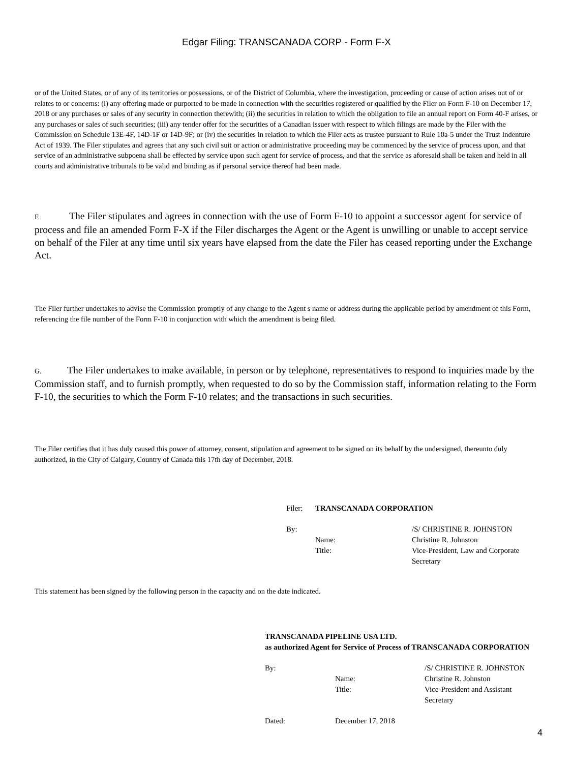Edgar Filing: TRANSCANADA CORP - Form F-X
or of the United States, or of any of its territories or possessions, or of the District of Columbia, where the investigation, proceeding or cause of action arises out of or relates to or concerns: (i) any offering made or purported to be made in connection with the securities registered or qualified by the Filer on Form F-10 on December 17, 2018 or any purchases or sales of any security in connection therewith; (ii) the securities in relation to which the obligation to file an annual report on Form 40-F arises, or any purchases or sales of such securities; (iii) any tender offer for the securities of a Canadian issuer with respect to which filings are made by the Filer with the Commission on Schedule 13E-4F, 14D-1F or 14D-9F; or (iv) the securities in relation to which the Filer acts as trustee pursuant to Rule 10a-5 under the Trust Indenture Act of 1939. The Filer stipulates and agrees that any such civil suit or action or administrative proceeding may be commenced by the service of process upon, and that service of an administrative subpoena shall be effected by service upon such agent for service of process, and that the service as aforesaid shall be taken and held in all courts and administrative tribunals to be valid and binding as if personal service thereof had been made.
F. The Filer stipulates and agrees in connection with the use of Form F-10 to appoint a successor agent for service of process and file an amended Form F-X if the Filer discharges the Agent or the Agent is unwilling or unable to accept service on behalf of the Filer at any time until six years have elapsed from the date the Filer has ceased reporting under the Exchange Act.
The Filer further undertakes to advise the Commission promptly of any change to the Agent s name or address during the applicable period by amendment of this Form, referencing the file number of the Form F-10 in conjunction with which the amendment is being filed.
G. The Filer undertakes to make available, in person or by telephone, representatives to respond to inquiries made by the Commission staff, and to furnish promptly, when requested to do so by the Commission staff, information relating to the Form F-10, the securities to which the Form F-10 relates; and the transactions in such securities.
The Filer certifies that it has duly caused this power of attorney, consent, stipulation and agreement to be signed on its behalf by the undersigned, thereunto duly authorized, in the City of Calgary, Country of Canada this 17th day of December, 2018.
| Filer: | TRANSCANADA CORPORATION |
| By: | | /S/ CHRISTINE R. JOHNSTON |
| | Name: | Christine R. Johnston |
| | Title: | Vice-President, Law and Corporate Secretary |
This statement has been signed by the following person in the capacity and on the date indicated.
TRANSCANADA PIPELINE USA LTD.
as authorized Agent for Service of Process of TRANSCANADA CORPORATION
| By: | | /S/ CHRISTINE R. JOHNSTON |
| | Name: | Christine R. Johnston |
| | Title: | Vice-President and Assistant Secretary |
| Dated: | December 17, 2018 |
4